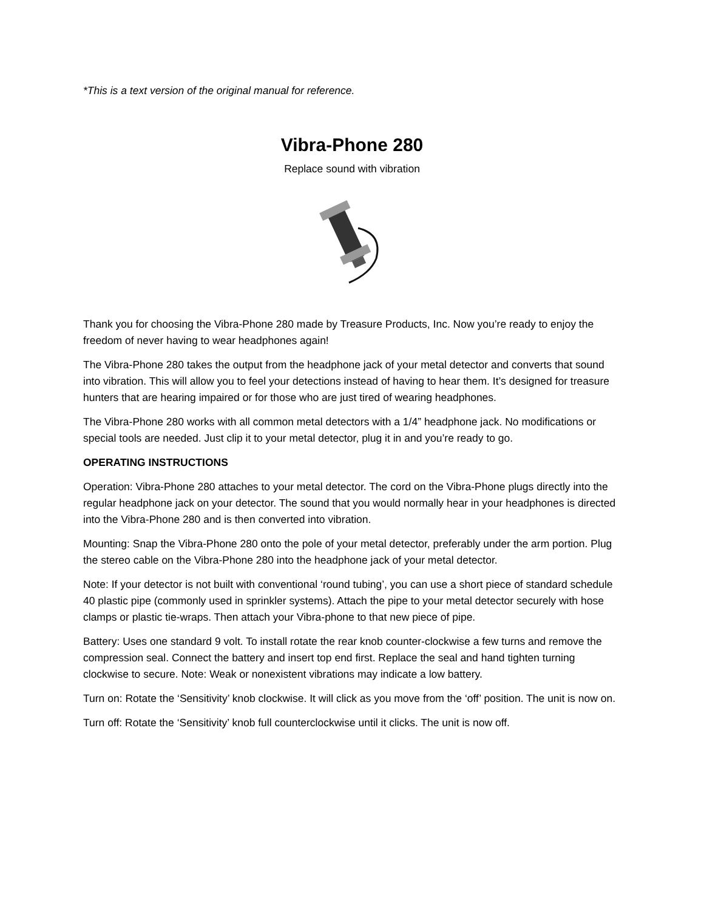*This is a text version of the original manual for reference.
Vibra-Phone 280
Replace sound with vibration
Thank you for choosing the Vibra-Phone 280 made by Treasure Products, Inc. Now you’re ready to enjoy the freedom of never having to wear headphones again!
The Vibra-Phone 280 takes the output from the headphone jack of your metal detector and converts that sound into vibration. This will allow you to feel your detections instead of having to hear them. It’s designed for treasure hunters that are hearing impaired or for those who are just tired of wearing headphones.
The Vibra-Phone 280 works with all common metal detectors with a 1/4” headphone jack. No modifications or special tools are needed. Just clip it to your metal detector, plug it in and you’re ready to go.
OPERATING INSTRUCTIONS
Operation: Vibra-Phone 280 attaches to your metal detector. The cord on the Vibra-Phone plugs directly into the regular headphone jack on your detector. The sound that you would normally hear in your headphones is directed into the Vibra-Phone 280 and is then converted into vibration.
Mounting: Snap the Vibra-Phone 280 onto the pole of your metal detector, preferably under the arm portion. Plug the stereo cable on the Vibra-Phone 280 into the headphone jack of your metal detector.
Note: If your detector is not built with conventional ‘round tubing’, you can use a short piece of standard schedule 40 plastic pipe (commonly used in sprinkler systems). Attach the pipe to your metal detector securely with hose clamps or plastic tie-wraps. Then attach your Vibra-phone to that new piece of pipe.
Battery: Uses one standard 9 volt. To install rotate the rear knob counter-clockwise a few turns and remove the compression seal. Connect the battery and insert top end first. Replace the seal and hand tighten turning clockwise to secure. Note: Weak or nonexistent vibrations may indicate a low battery.
Turn on: Rotate the ‘Sensitivity’ knob clockwise. It will click as you move from the ‘off’ position. The unit is now on.
Turn off: Rotate the ‘Sensitivity’ knob full counterclockwise until it clicks. The unit is now off.